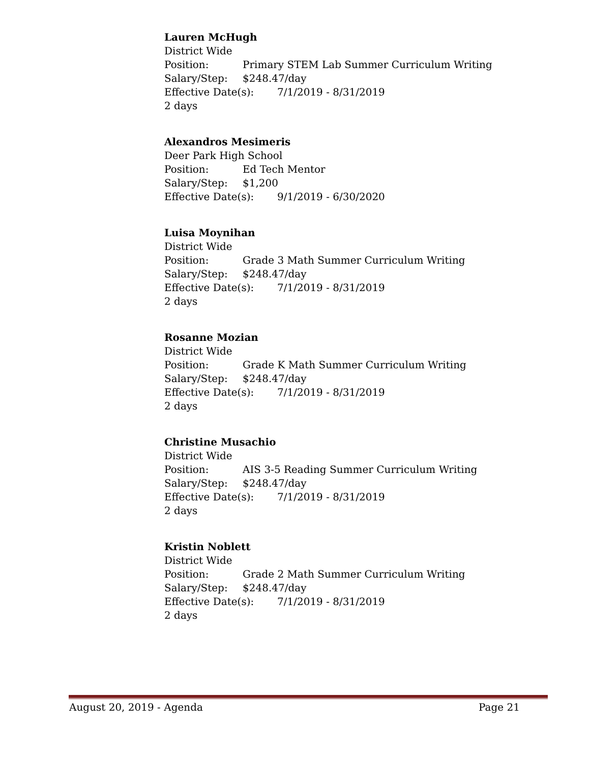Lauren McHugh
District Wide
Position: Primary STEM Lab Summer Curriculum Writing
Salary/Step: $248.47/day
Effective Date(s): 7/1/2019 - 8/31/2019
2 days
Alexandros Mesimeris
Deer Park High School
Position: Ed Tech Mentor
Salary/Step: $1,200
Effective Date(s): 9/1/2019 - 6/30/2020
Luisa Moynihan
District Wide
Position: Grade 3 Math Summer Curriculum Writing
Salary/Step: $248.47/day
Effective Date(s): 7/1/2019 - 8/31/2019
2 days
Rosanne Mozian
District Wide
Position: Grade K Math Summer Curriculum Writing
Salary/Step: $248.47/day
Effective Date(s): 7/1/2019 - 8/31/2019
2 days
Christine Musachio
District Wide
Position: AIS 3-5 Reading Summer Curriculum Writing
Salary/Step: $248.47/day
Effective Date(s): 7/1/2019 - 8/31/2019
2 days
Kristin Noblett
District Wide
Position: Grade 2 Math Summer Curriculum Writing
Salary/Step: $248.47/day
Effective Date(s): 7/1/2019 - 8/31/2019
2 days
August 20, 2019 - Agenda Page 21